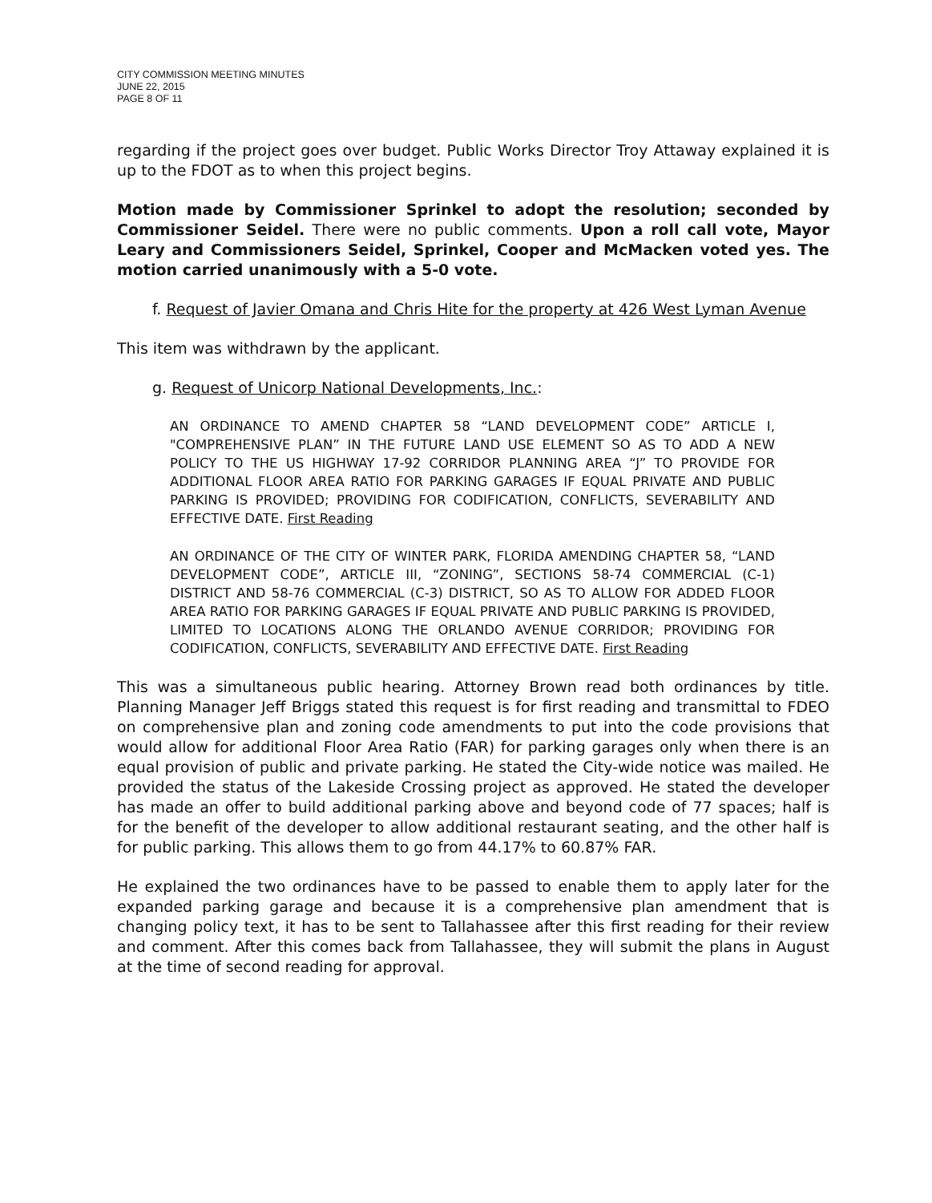CITY COMMISSION MEETING MINUTES
JUNE 22, 2015
PAGE 8 OF 11
regarding if the project goes over budget. Public Works Director Troy Attaway explained it is up to the FDOT as to when this project begins.
Motion made by Commissioner Sprinkel to adopt the resolution; seconded by Commissioner Seidel. There were no public comments. Upon a roll call vote, Mayor Leary and Commissioners Seidel, Sprinkel, Cooper and McMacken voted yes. The motion carried unanimously with a 5-0 vote.
f. Request of Javier Omana and Chris Hite for the property at 426 West Lyman Avenue
This item was withdrawn by the applicant.
g. Request of Unicorp National Developments, Inc.:
AN ORDINANCE TO AMEND CHAPTER 58 “LAND DEVELOPMENT CODE” ARTICLE I, "COMPREHENSIVE PLAN” IN THE FUTURE LAND USE ELEMENT SO AS TO ADD A NEW POLICY TO THE US HIGHWAY 17-92 CORRIDOR PLANNING AREA “J” TO PROVIDE FOR ADDITIONAL FLOOR AREA RATIO FOR PARKING GARAGES IF EQUAL PRIVATE AND PUBLIC PARKING IS PROVIDED; PROVIDING FOR CODIFICATION, CONFLICTS, SEVERABILITY AND EFFECTIVE DATE. First Reading
AN ORDINANCE OF THE CITY OF WINTER PARK, FLORIDA AMENDING CHAPTER 58, “LAND DEVELOPMENT CODE”, ARTICLE III, “ZONING”, SECTIONS 58-74 COMMERCIAL (C-1) DISTRICT AND 58-76 COMMERCIAL (C-3) DISTRICT, SO AS TO ALLOW FOR ADDED FLOOR AREA RATIO FOR PARKING GARAGES IF EQUAL PRIVATE AND PUBLIC PARKING IS PROVIDED, LIMITED TO LOCATIONS ALONG THE ORLANDO AVENUE CORRIDOR; PROVIDING FOR CODIFICATION, CONFLICTS, SEVERABILITY AND EFFECTIVE DATE. First Reading
This was a simultaneous public hearing. Attorney Brown read both ordinances by title. Planning Manager Jeff Briggs stated this request is for first reading and transmittal to FDEO on comprehensive plan and zoning code amendments to put into the code provisions that would allow for additional Floor Area Ratio (FAR) for parking garages only when there is an equal provision of public and private parking. He stated the City-wide notice was mailed. He provided the status of the Lakeside Crossing project as approved. He stated the developer has made an offer to build additional parking above and beyond code of 77 spaces; half is for the benefit of the developer to allow additional restaurant seating, and the other half is for public parking. This allows them to go from 44.17% to 60.87% FAR.
He explained the two ordinances have to be passed to enable them to apply later for the expanded parking garage and because it is a comprehensive plan amendment that is changing policy text, it has to be sent to Tallahassee after this first reading for their review and comment. After this comes back from Tallahassee, they will submit the plans in August at the time of second reading for approval.